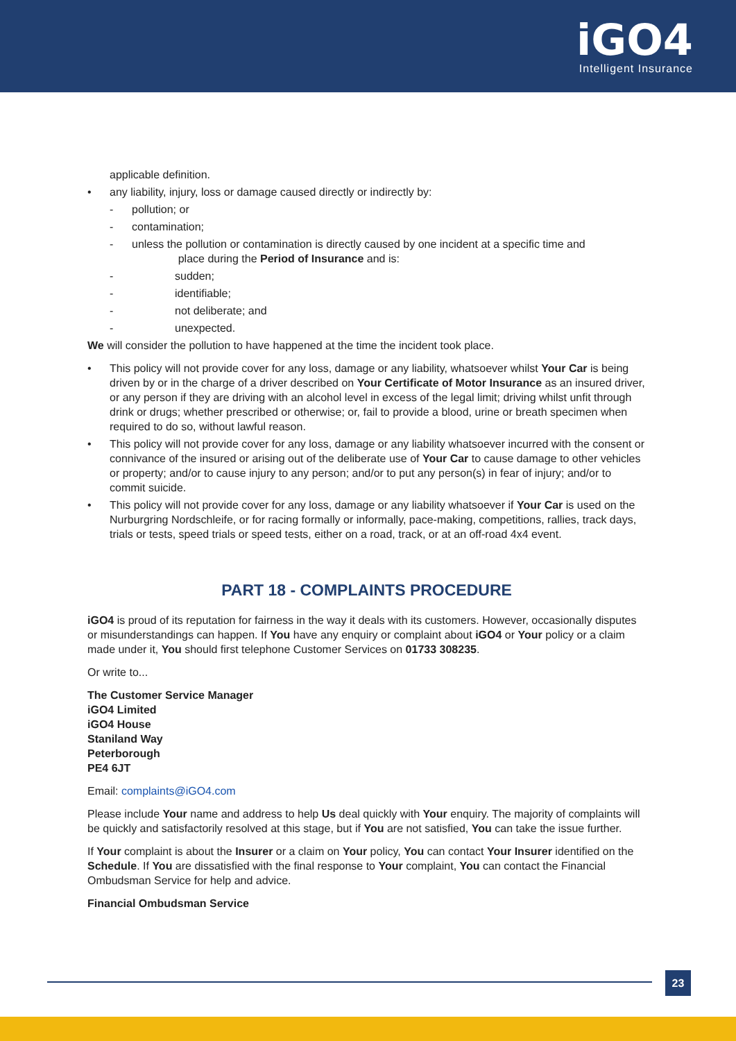iGO4
Intelligent Insurance
applicable definition.
• any liability, injury, loss or damage caused directly or indirectly by:
- pollution; or
- contamination;
- unless the pollution or contamination is directly caused by one incident at a specific time and
place during the Period of Insurance and is:
- sudden;
- identifiable;
- not deliberate; and
- unexpected.
We will consider the pollution to have happened at the time the incident took place.
• This policy will not provide cover for any loss, damage or any liability, whatsoever whilst Your Car is being driven by or in the charge of a driver described on Your Certificate of Motor Insurance as an insured driver, or any person if they are driving with an alcohol level in excess of the legal limit; driving whilst unfit through drink or drugs; whether prescribed or otherwise; or, fail to provide a blood, urine or breath specimen when required to do so, without lawful reason.
• This policy will not provide cover for any loss, damage or any liability whatsoever incurred with the consent or connivance of the insured or arising out of the deliberate use of Your Car to cause damage to other vehicles or property; and/or to cause injury to any person; and/or to put any person(s) in fear of injury; and/or to commit suicide.
• This policy will not provide cover for any loss, damage or any liability whatsoever if Your Car is used on the Nurburgring Nordschleife, or for racing formally or informally, pace-making, competitions, rallies, track days, trials or tests, speed trials or speed tests, either on a road, track, or at an off-road 4x4 event.
PART 18 - COMPLAINTS PROCEDURE
iGO4 is proud of its reputation for fairness in the way it deals with its customers. However, occasionally disputes or misunderstandings can happen. If You have any enquiry or complaint about iGO4 or Your policy or a claim made under it, You should first telephone Customer Services on 01733 308235.
Or write to...
The Customer Service Manager
iGO4 Limited
iGO4 House
Staniland Way
Peterborough
PE4 6JT
Email: complaints@iGO4.com
Please include Your name and address to help Us deal quickly with Your enquiry. The majority of complaints will be quickly and satisfactorily resolved at this stage, but if You are not satisfied, You can take the issue further.
If Your complaint is about the Insurer or a claim on Your policy, You can contact Your Insurer identified on the Schedule. If You are dissatisfied with the final response to Your complaint, You can contact the Financial Ombudsman Service for help and advice.
Financial Ombudsman Service
23